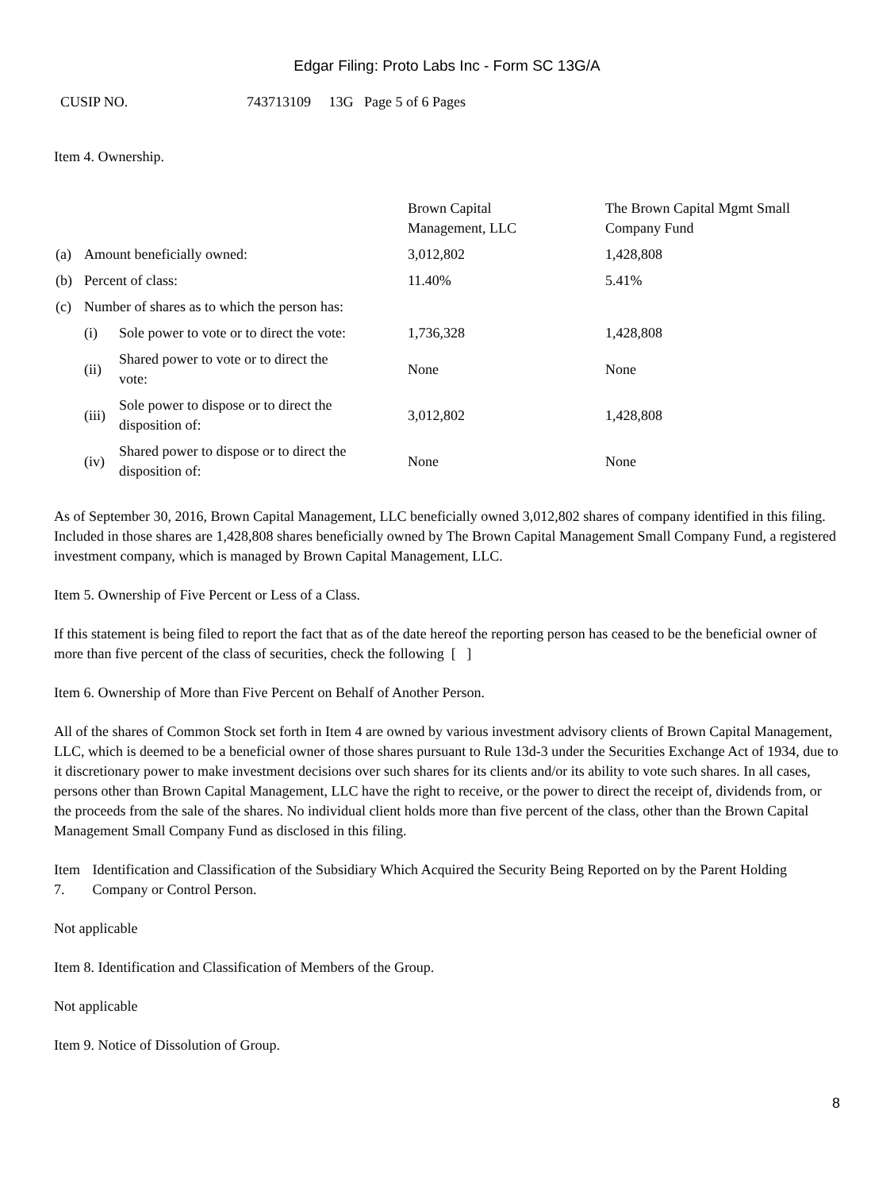Edgar Filing: Proto Labs Inc - Form SC 13G/A
CUSIP NO. 743713109 13G Page 5 of 6 Pages
Item 4. Ownership.
| | | | Brown Capital Management, LLC | The Brown Capital Mgmt Small Company Fund |
| (a) | Amount beneficially owned: | | 3,012,802 | 1,428,808 |
| (b) | Percent of class: | | 11.40% | 5.41% |
| (c) | Number of shares as to which the person has: | | | |
| | (i) | Sole power to vote or to direct the vote: | 1,736,328 | 1,428,808 |
| | (ii) | Shared power to vote or to direct the vote: | None | None |
| | (iii) | Sole power to dispose or to direct the disposition of: | 3,012,802 | 1,428,808 |
| | (iv) | Shared power to dispose or to direct the disposition of: | None | None |
As of September 30, 2016, Brown Capital Management, LLC beneficially owned 3,012,802 shares of company identified in this filing. Included in those shares are 1,428,808 shares beneficially owned by The Brown Capital Management Small Company Fund, a registered investment company, which is managed by Brown Capital Management, LLC.
Item 5. Ownership of Five Percent or Less of a Class.
If this statement is being filed to report the fact that as of the date hereof the reporting person has ceased to be the beneficial owner of more than five percent of the class of securities, check the following [ ]
Item 6. Ownership of More than Five Percent on Behalf of Another Person.
All of the shares of Common Stock set forth in Item 4 are owned by various investment advisory clients of Brown Capital Management, LLC, which is deemed to be a beneficial owner of those shares pursuant to Rule 13d-3 under the Securities Exchange Act of 1934, due to it discretionary power to make investment decisions over such shares for its clients and/or its ability to vote such shares. In all cases, persons other than Brown Capital Management, LLC have the right to receive, or the power to direct the receipt of, dividends from, or the proceeds from the sale of the shares. No individual client holds more than five percent of the class, other than the Brown Capital Management Small Company Fund as disclosed in this filing.
Item 7.
Identification and Classification of the Subsidiary Which Acquired the Security Being Reported on by the Parent Holding Company or Control Person.
Not applicable
Item 8. Identification and Classification of Members of the Group.
Not applicable
Item 9. Notice of Dissolution of Group.
8